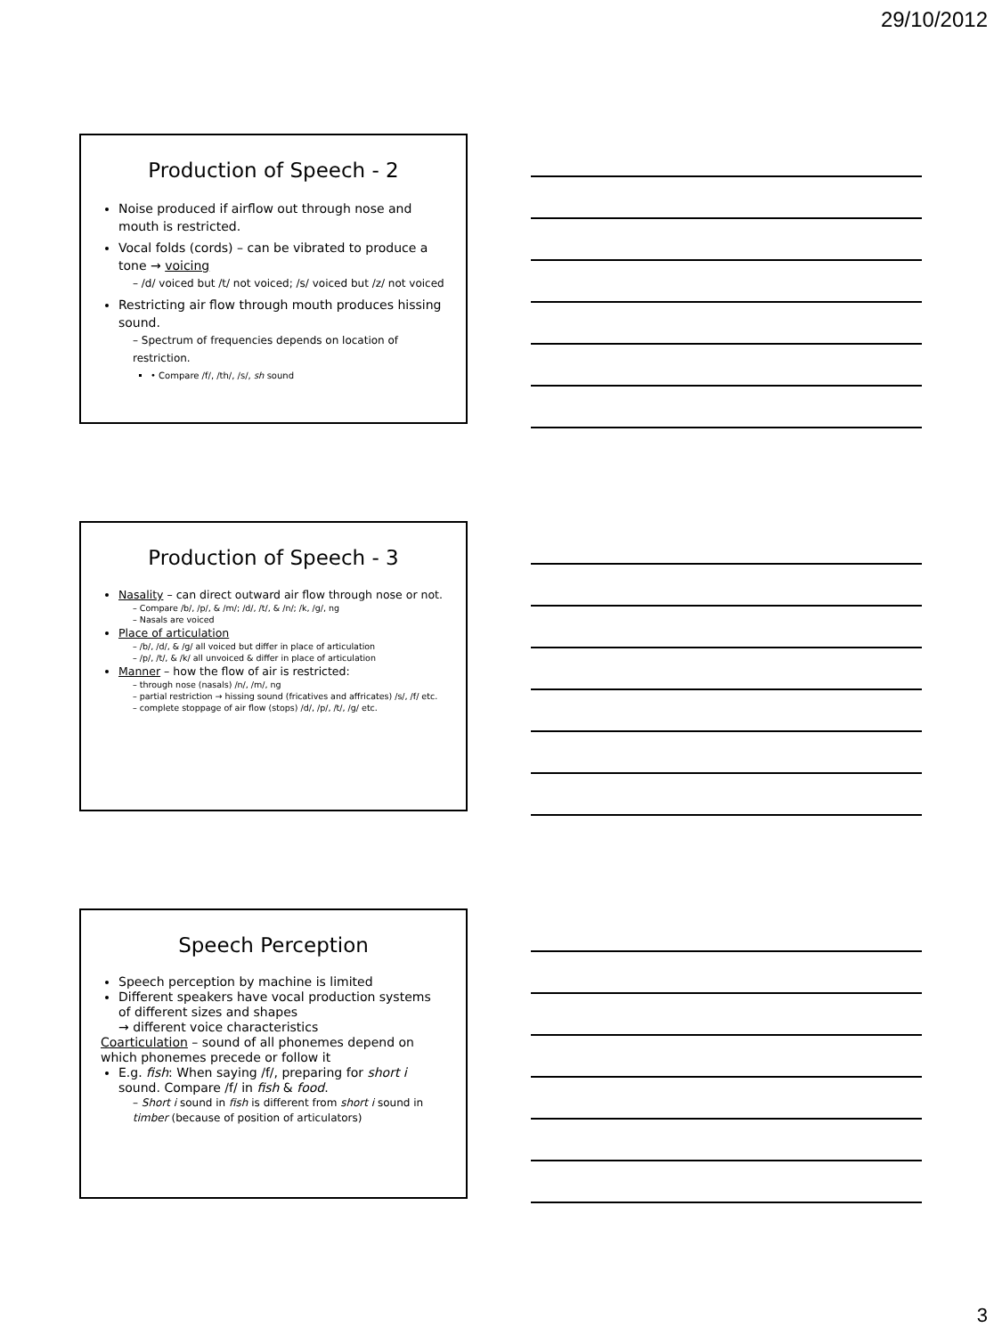29/10/2012
Production of Speech - 2
Noise produced if airflow out through nose and mouth is restricted.
Vocal folds (cords) – can be vibrated to produce a tone → voicing
– /d/ voiced but /t/ not voiced; /s/ voiced but /z/ not voiced
Restricting air flow through mouth produces hissing sound.
– Spectrum of frequencies depends on location of restriction.
• Compare /f/, /th/, /s/, sh sound
Production of Speech - 3
Nasality – can direct outward air flow through nose or not.
– Compare /b/, /p/, & /m/; /d/, /t/, & /n/; /k, /g/, ng
– Nasals are voiced
Place of articulation
– /b/, /d/, & /g/ all voiced but differ in place of articulation
– /p/, /t/, & /k/ all unvoiced & differ in place of articulation
Manner – how the flow of air is restricted:
– through nose (nasals) /n/, /m/, ng
– partial restriction → hissing sound (fricatives and affricates) /s/, /f/ etc.
– complete stoppage of air flow (stops) /d/, /p/, /t/, /g/ etc.
Speech Perception
Speech perception by machine is limited
Different speakers have vocal production systems of different sizes and shapes
→ different voice characteristics
Coarticulation – sound of all phonemes depend on which phonemes precede or follow it
E.g. fish: When saying /f/, preparing for short i sound. Compare /f/ in fish & food.
– Short i sound in fish is different from short i sound in timber (because of position of articulators)
3